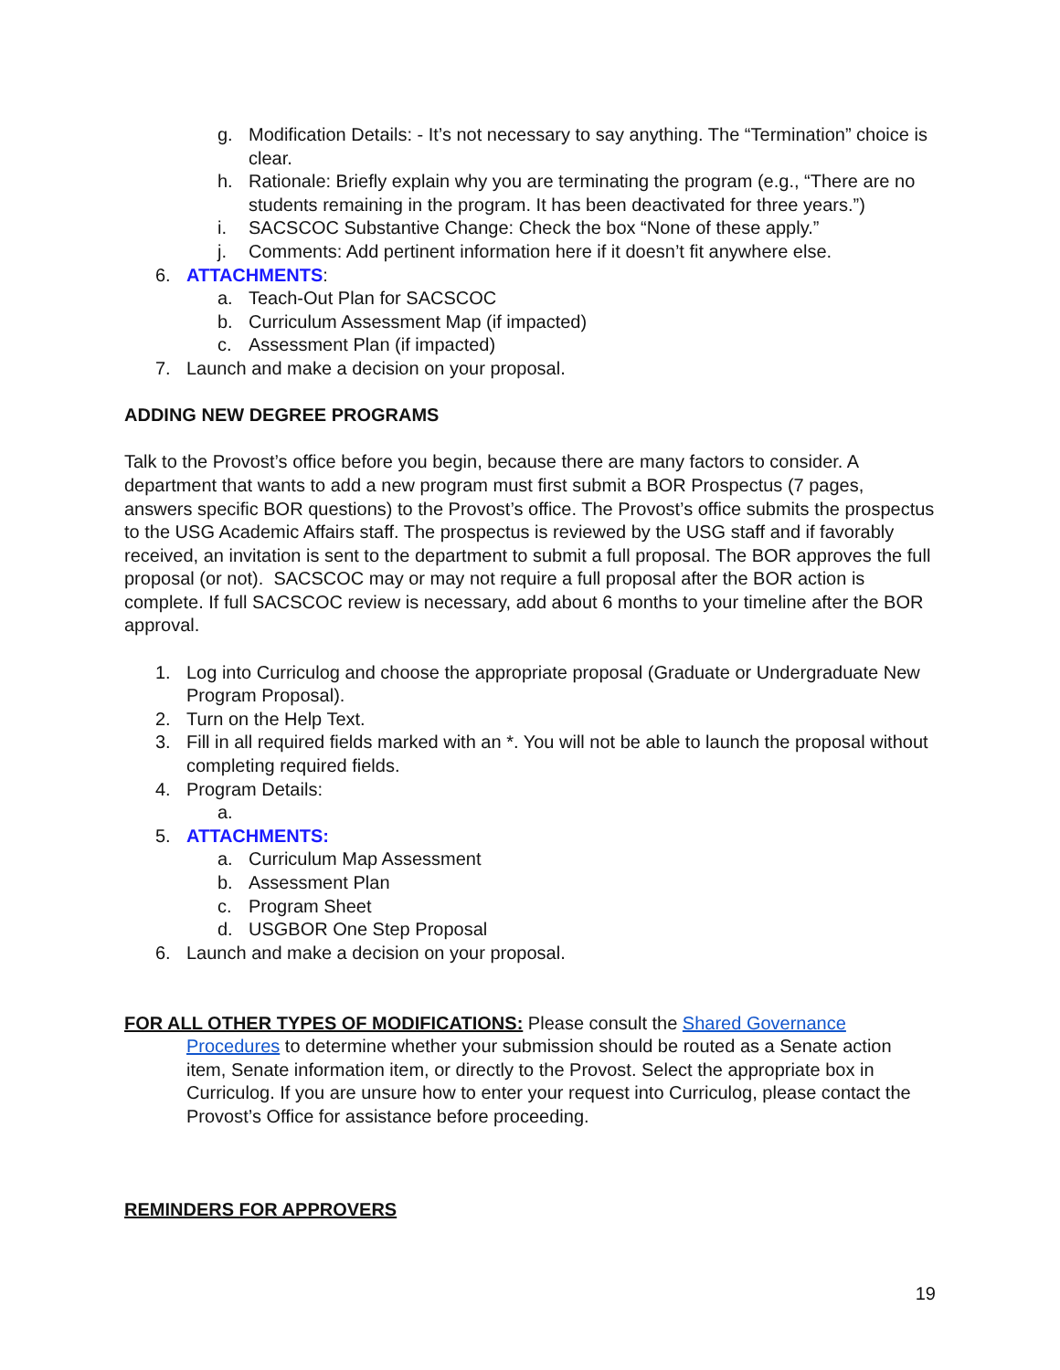g. Modification Details: - It’s not necessary to say anything. The “Termination” choice is clear.
h. Rationale: Briefly explain why you are terminating the program (e.g., “There are no students remaining in the program. It has been deactivated for three years.”)
i. SACSCOC Substantive Change: Check the box “None of these apply.”
j. Comments: Add pertinent information here if it doesn’t fit anywhere else.
6. ATTACHMENTS:
a. Teach-Out Plan for SACSCOC
b. Curriculum Assessment Map (if impacted)
c. Assessment Plan (if impacted)
7. Launch and make a decision on your proposal.
ADDING NEW DEGREE PROGRAMS
Talk to the Provost’s office before you begin, because there are many factors to consider. A department that wants to add a new program must first submit a BOR Prospectus (7 pages, answers specific BOR questions) to the Provost’s office. The Provost’s office submits the prospectus to the USG Academic Affairs staff. The prospectus is reviewed by the USG staff and if favorably received, an invitation is sent to the department to submit a full proposal. The BOR approves the full proposal (or not). SACSCOC may or may not require a full proposal after the BOR action is complete. If full SACSCOC review is necessary, add about 6 months to your timeline after the BOR approval.
1. Log into Curriculog and choose the appropriate proposal (Graduate or Undergraduate New Program Proposal).
2. Turn on the Help Text.
3. Fill in all required fields marked with an *. You will not be able to launch the proposal without completing required fields.
4. Program Details:
a.
5. ATTACHMENTS:
a. Curriculum Map Assessment
b. Assessment Plan
c. Program Sheet
d. USGBOR One Step Proposal
6. Launch and make a decision on your proposal.
FOR ALL OTHER TYPES OF MODIFICATIONS: Please consult the Shared Governance Procedures to determine whether your submission should be routed as a Senate action item, Senate information item, or directly to the Provost. Select the appropriate box in Curriculog. If you are unsure how to enter your request into Curriculog, please contact the Provost’s Office for assistance before proceeding.
REMINDERS FOR APPROVERS
19